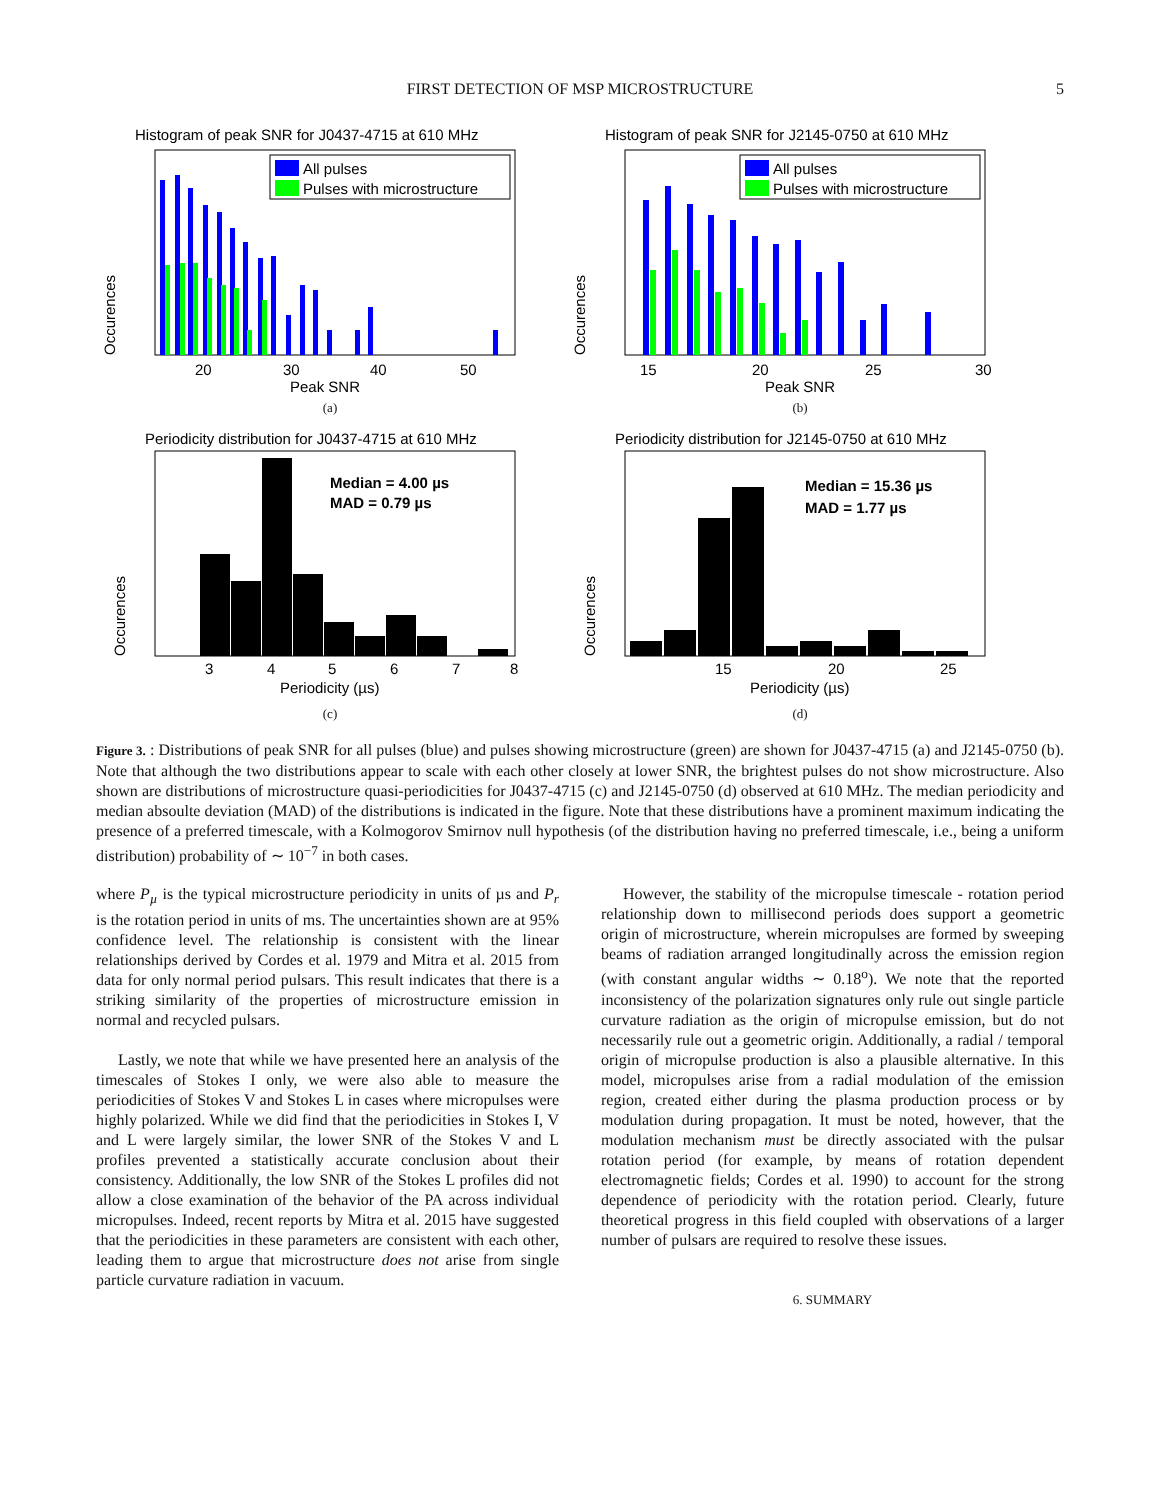FIRST DETECTION OF MSP MICROSTRUCTURE 5
Histogram of peak SNR for J0437-4715 at 610 MHz
All pulses
Pulses with microstructure
20
30
40
50
Peak SNR
Occurences
(a)
Histogram of peak SNR for J2145-0750 at 610 MHz
All pulses
Pulses with microstructure
15
20
25
30
Peak SNR
Occurences
(b)
Periodicity distribution for J0437-4715 at 610 MHz
Median = 4.00 µs
MAD = 0.79 µs
3
4
5
6
7
8
Periodicity (µs)
Occurences
(c)
Periodicity distribution for J2145-0750 at 610 MHz
Median = 15.36 µs
MAD = 1.77 µs
15
20
25
Periodicity (µs)
Occurences
(d)
Figure 3. : Distributions of peak SNR for all pulses (blue) and pulses showing microstructure (green) are shown for J0437-4715 (a) and J2145-0750 (b). Note that although the two distributions appear to scale with each other closely at lower SNR, the brightest pulses do not show microstructure. Also shown are distributions of microstructure quasi-periodicities for J0437-4715 (c) and J2145-0750 (d) observed at 610 MHz. The median periodicity and median absoulte deviation (MAD) of the distributions is indicated in the figure. Note that these distributions have a prominent maximum indicating the presence of a preferred timescale, with a Kolmogorov Smirnov null hypothesis (of the distribution having no preferred timescale, i.e., being a uniform distribution) probability of ∼ 10<sup>−7</sup> in both cases.
where P<sub>µ</sub> is the typical microstructure periodicity in units of µs and P<sub>r</sub> is the rotation period in units of ms. The uncertainties shown are at 95% confidence level. The relationship is consistent with the linear relationships derived by Cordes et al. 1979 and Mitra et al. 2015 from data for only normal period pulsars. This result indicates that there is a striking similarity of the properties of microstructure emission in normal and recycled pulsars.
Lastly, we note that while we have presented here an analysis of the timescales of Stokes I only, we were also able to measure the periodicities of Stokes V and Stokes L in cases where micropulses were highly polarized. While we did find that the periodicities in Stokes I, V and L were largely similar, the lower SNR of the Stokes V and L profiles prevented a statistically accurate conclusion about their consistency. Additionally, the low SNR of the Stokes L profiles did not allow a close examination of the behavior of the PA across individual micropulses. Indeed, recent reports by Mitra et al. 2015 have suggested that the periodicities in these parameters are consistent with each other, leading them to argue that microstructure does not arise from single particle curvature radiation in vacuum.
However, the stability of the micropulse timescale - rotation period relationship down to millisecond periods does support a geometric origin of microstructure, wherein micropulses are formed by sweeping beams of radiation arranged longitudinally across the emission region (with constant angular widths ∼ 0.18<sup>o</sup>). We note that the reported inconsistency of the polarization signatures only rule out single particle curvature radiation as the origin of micropulse emission, but do not necessarily rule out a geometric origin. Additionally, a radial / temporal origin of micropulse production is also a plausible alternative. In this model, micropulses arise from a radial modulation of the emission region, created either during the plasma production process or by modulation during propagation. It must be noted, however, that the modulation mechanism must be directly associated with the pulsar rotation period (for example, by means of rotation dependent electromagnetic fields; Cordes et al. 1990) to account for the strong dependence of periodicity with the rotation period. Clearly, future theoretical progress in this field coupled with observations of a larger number of pulsars are required to resolve these issues.
6. SUMMARY